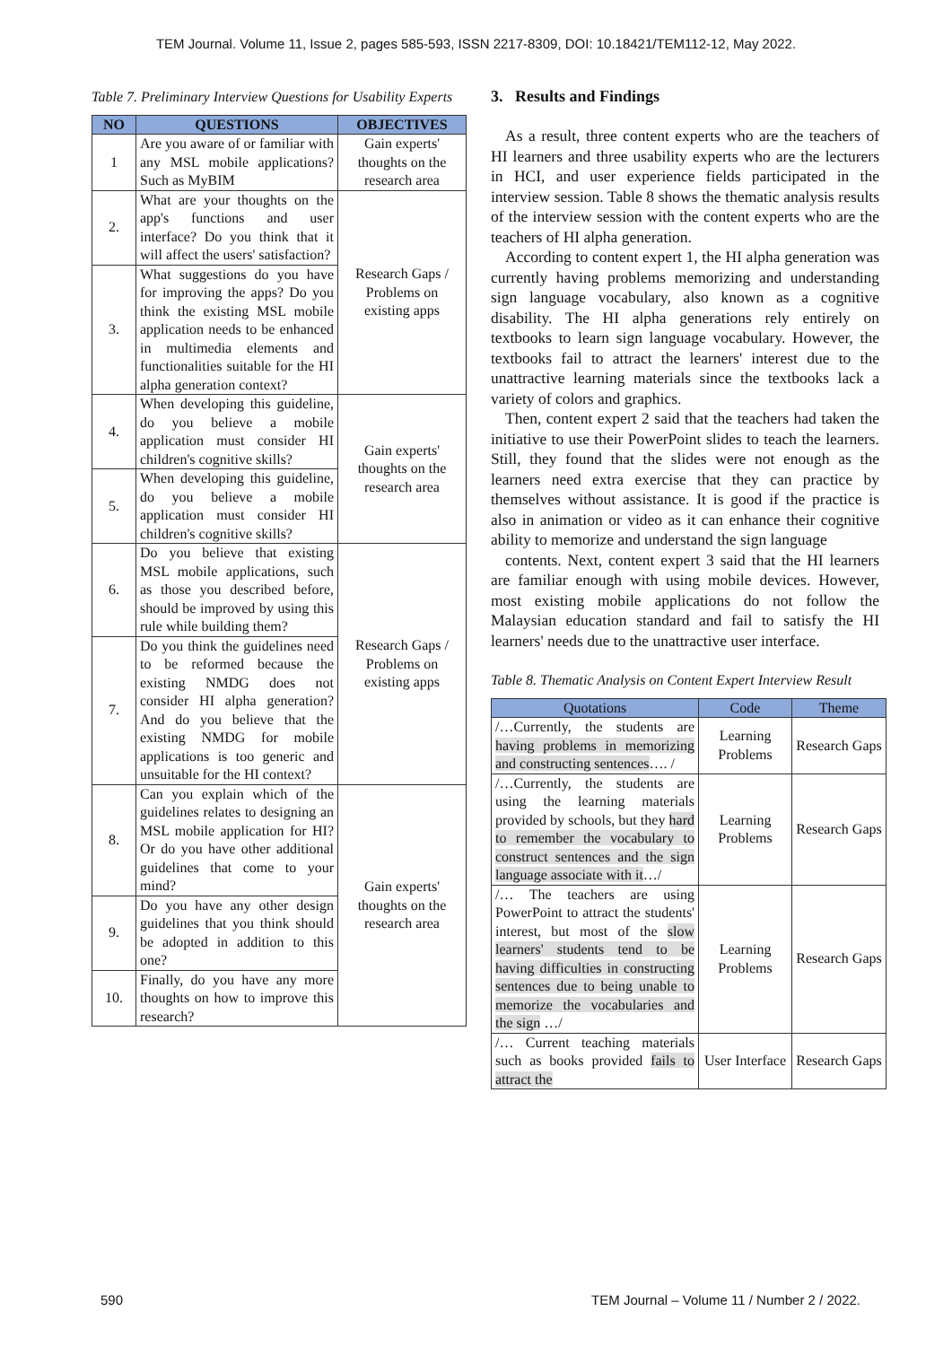TEM Journal. Volume 11, Issue 2, pages 585-593, ISSN 2217-8309, DOI: 10.18421/TEM112-12, May 2022.
Table 7. Preliminary Interview Questions for Usability Experts
| NO | QUESTIONS | OBJECTIVES |
| --- | --- | --- |
| 1 | Are you aware of or familiar with any MSL mobile applications? Such as MyBIM | Gain experts' thoughts on the research area |
| 2. | What are your thoughts on the app's functions and user interface? Do you think that it will affect the users' satisfaction? | Research Gaps / Problems on existing apps |
| 3. | What suggestions do you have for improving the apps? Do you think the existing MSL mobile application needs to be enhanced in multimedia elements and functionalities suitable for the HI alpha generation context? | |
| 4. | When developing this guideline, do you believe a mobile application must consider HI children's cognitive skills? | Gain experts' thoughts on the research area |
| 5. | When developing this guideline, do you believe a mobile application must consider HI children's cognitive skills? | |
| 6. | Do you believe that existing MSL mobile applications, such as those you described before, should be improved by using this rule while building them? | Research Gaps / Problems on existing apps |
| 7. | Do you think the guidelines need to be reformed because the existing NMDG does not consider HI alpha generation? And do you believe that the existing NMDG for mobile applications is too generic and unsuitable for the HI context? | |
| 8. | Can you explain which of the guidelines relates to designing an MSL mobile application for HI? Or do you have other additional guidelines that come to your mind? | Gain experts' thoughts on the research area |
| 9. | Do you have any other design guidelines that you think should be adopted in addition to this one? | |
| 10. | Finally, do you have any more thoughts on how to improve this research? | |
3. Results and Findings
As a result, three content experts who are the teachers of HI learners and three usability experts who are the lecturers in HCI, and user experience fields participated in the interview session. Table 8 shows the thematic analysis results of the interview session with the content experts who are the teachers of HI alpha generation.
According to content expert 1, the HI alpha generation was currently having problems memorizing and understanding sign language vocabulary, also known as a cognitive disability. The HI alpha generations rely entirely on textbooks to learn sign language vocabulary. However, the textbooks fail to attract the learners' interest due to the unattractive learning materials since the textbooks lack a variety of colors and graphics.
Then, content expert 2 said that the teachers had taken the initiative to use their PowerPoint slides to teach the learners. Still, they found that the slides were not enough as the learners need extra exercise that they can practice by themselves without assistance. It is good if the practice is also in animation or video as it can enhance their cognitive ability to memorize and understand the sign language
contents. Next, content expert 3 said that the HI learners are familiar enough with using mobile devices. However, most existing mobile applications do not follow the Malaysian education standard and fail to satisfy the HI learners' needs due to the unattractive user interface.
Table 8. Thematic Analysis on Content Expert Interview Result
| Quotations | Code | Theme |
| --- | --- | --- |
| /…Currently, the students are having problems in memorizing and constructing sentences …. / | Learning Problems | Research Gaps |
| /…Currently, the students are using the learning materials provided by schools, but they hard to remember the vocabulary to construct sentences and the sign language associate with it …/ | Learning Problems | Research Gaps |
| /… The teachers are using PowerPoint to attract the students' interest, but most of the slow learners' students tend to be having difficulties in constructing sentences due to being unable to memorize the vocabularies and the sign …/ | Learning Problems | Research Gaps |
| /… Current teaching materials such as books provided fails to attract the | User Interface | Research Gaps |
590 TEM Journal – Volume 11 / Number 2 / 2022.